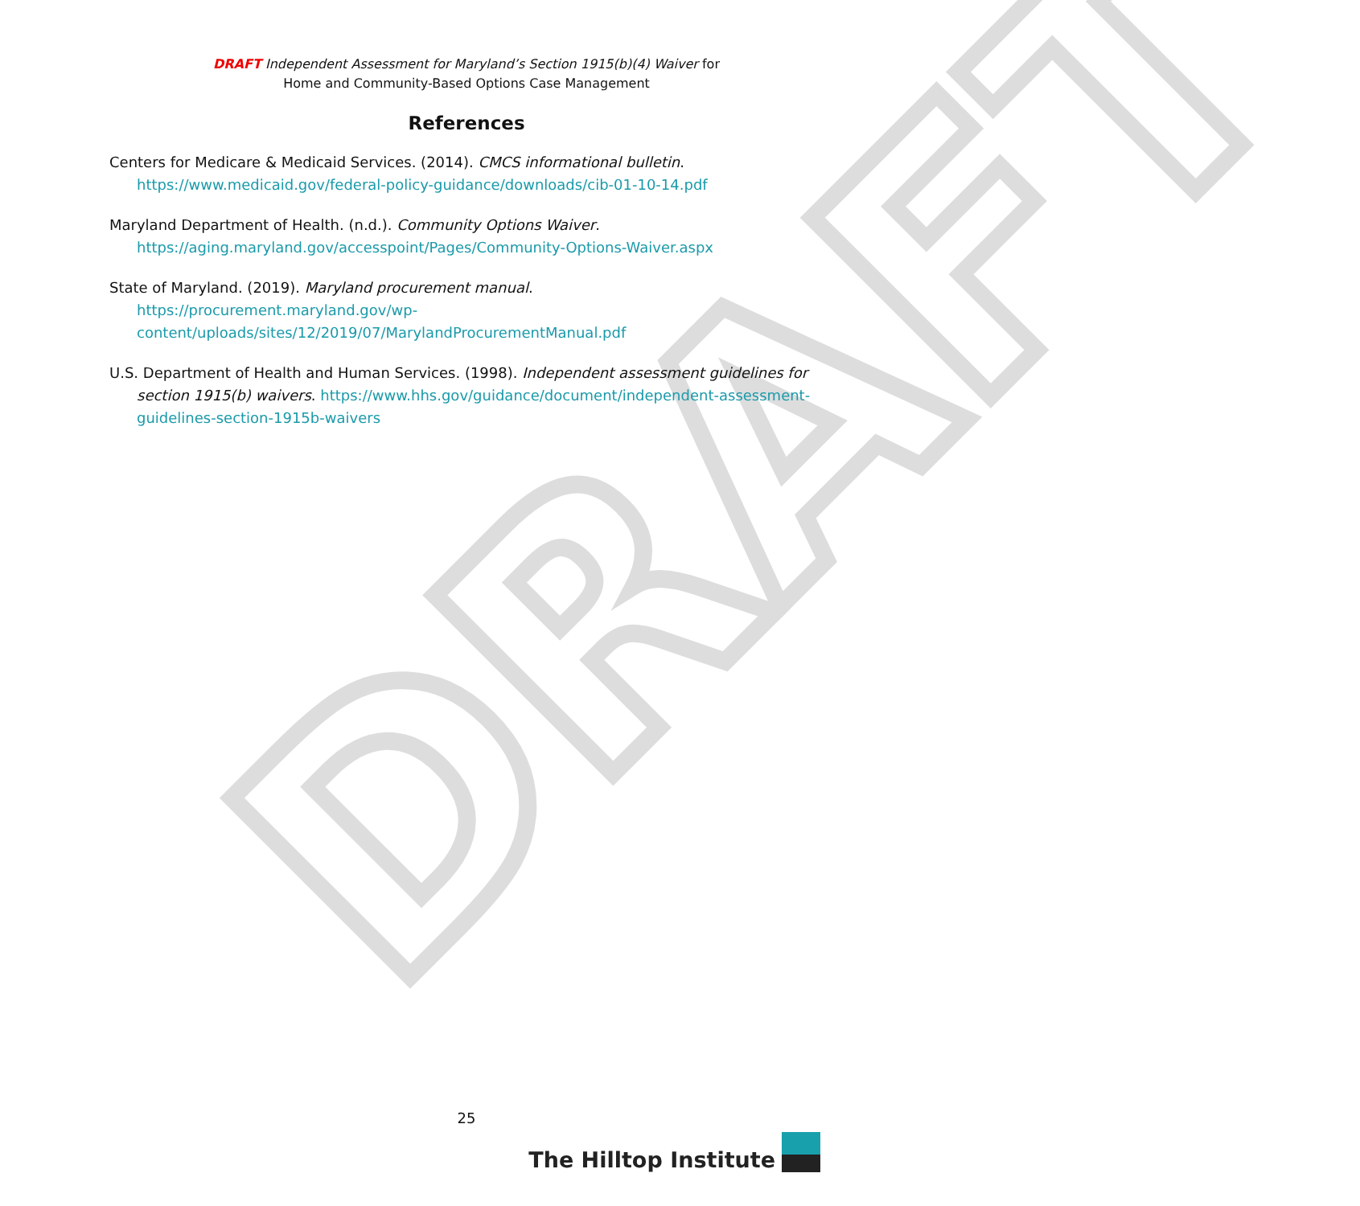DRAFT
DRAFT Independent Assessment for Maryland’s Section 1915(b)(4) Waiver for
Home and Community-Based Options Case Management
References
Centers for Medicare & Medicaid Services. (2014). CMCS informational bulletin. https://www.medicaid.gov/federal-policy-guidance/downloads/cib-01-10-14.pdf
Maryland Department of Health. (n.d.). Community Options Waiver. https://aging.maryland.gov/accesspoint/Pages/Community-Options-Waiver.aspx
State of Maryland. (2019). Maryland procurement manual. https://procurement.maryland.gov/wp-content/uploads/sites/12/2019/07/MarylandProcurementManual.pdf
U.S. Department of Health and Human Services. (1998). Independent assessment guidelines for section 1915(b) waivers. https://www.hhs.gov/guidance/document/independent-assessment-guidelines-section-1915b-waivers
25
The Hilltop Institute